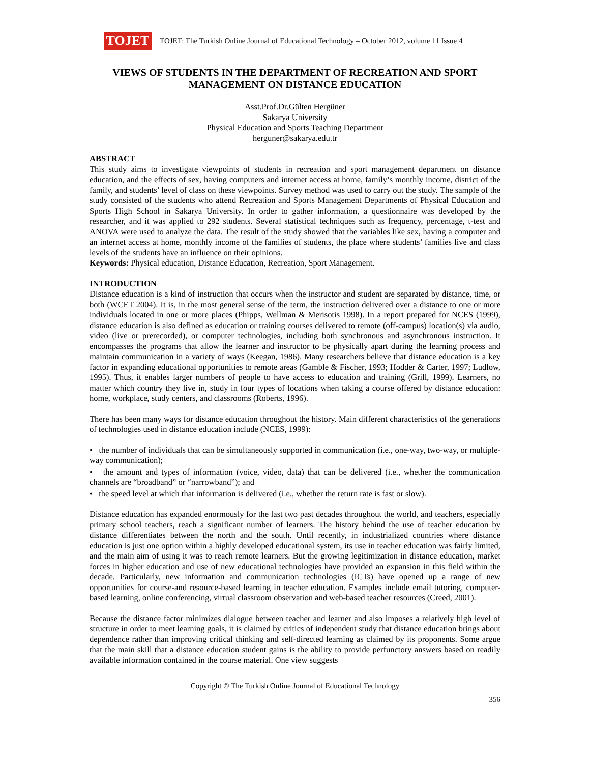TOJET
TOJET: The Turkish Online Journal of Educational Technology – October 2012, volume 11 Issue 4
VIEWS OF STUDENTS IN THE DEPARTMENT OF RECREATION AND SPORT MANAGEMENT ON DISTANCE EDUCATION
Asst.Prof.Dr.Gülten Hergüner
Sakarya University
Physical Education and Sports Teaching Department
herguner@sakarya.edu.tr
ABSTRACT
This study aims to investigate viewpoints of students in recreation and sport management department on distance education, and the effects of sex, having computers and internet access at home, family’s monthly income, district of the family, and students’ level of class on these viewpoints. Survey method was used to carry out the study. The sample of the study consisted of the students who attend Recreation and Sports Management Departments of Physical Education and Sports High School in Sakarya University. In order to gather information, a questionnaire was developed by the researcher, and it was applied to 292 students. Several statistical techniques such as frequency, percentage, t-test and ANOVA were used to analyze the data. The result of the study showed that the variables like sex, having a computer and an internet access at home, monthly income of the families of students, the place where students’ families live and class levels of the students have an influence on their opinions.
Keywords: Physical education, Distance Education, Recreation, Sport Management.
INTRODUCTION
Distance education is a kind of instruction that occurs when the instructor and student are separated by distance, time, or both (WCET 2004). It is, in the most general sense of the term, the instruction delivered over a distance to one or more individuals located in one or more places (Phipps, Wellman & Merisotis 1998). In a report prepared for NCES (1999), distance education is also defined as education or training courses delivered to remote (off-campus) location(s) via audio, video (live or prerecorded), or computer technologies, including both synchronous and asynchronous instruction. It encompasses the programs that allow the learner and instructor to be physically apart during the learning process and maintain communication in a variety of ways (Keegan, 1986). Many researchers believe that distance education is a key factor in expanding educational opportunities to remote areas (Gamble & Fischer, 1993; Hodder & Carter, 1997; Ludlow, 1995). Thus, it enables larger numbers of people to have access to education and training (Grill, 1999). Learners, no matter which country they live in, study in four types of locations when taking a course offered by distance education: home, workplace, study centers, and classrooms (Roberts, 1996).
There has been many ways for distance education throughout the history. Main different characteristics of the generations of technologies used in distance education include (NCES, 1999):
• the number of individuals that can be simultaneously supported in communication (i.e., one-way, two-way, or multiple-way communication);
• the amount and types of information (voice, video, data) that can be delivered (i.e., whether the communication channels are “broadband” or “narrowband”); and
• the speed level at which that information is delivered (i.e., whether the return rate is fast or slow).
Distance education has expanded enormously for the last two past decades throughout the world, and teachers, especially primary school teachers, reach a significant number of learners. The history behind the use of teacher education by distance differentiates between the north and the south. Until recently, in industrialized countries where distance education is just one option within a highly developed educational system, its use in teacher education was fairly limited, and the main aim of using it was to reach remote learners. But the growing legitimization in distance education, market forces in higher education and use of new educational technologies have provided an expansion in this field within the decade. Particularly, new information and communication technologies (ICTs) have opened up a range of new opportunities for course-and resource-based learning in teacher education. Examples include email tutoring, computer-based learning, online conferencing, virtual classroom observation and web-based teacher resources (Creed, 2001).
Because the distance factor minimizes dialogue between teacher and learner and also imposes a relatively high level of structure in order to meet learning goals, it is claimed by critics of independent study that distance education brings about dependence rather than improving critical thinking and self-directed learning as claimed by its proponents. Some argue that the main skill that a distance education student gains is the ability to provide perfunctory answers based on readily available information contained in the course material. One view suggests
Copyright © The Turkish Online Journal of Educational Technology
356